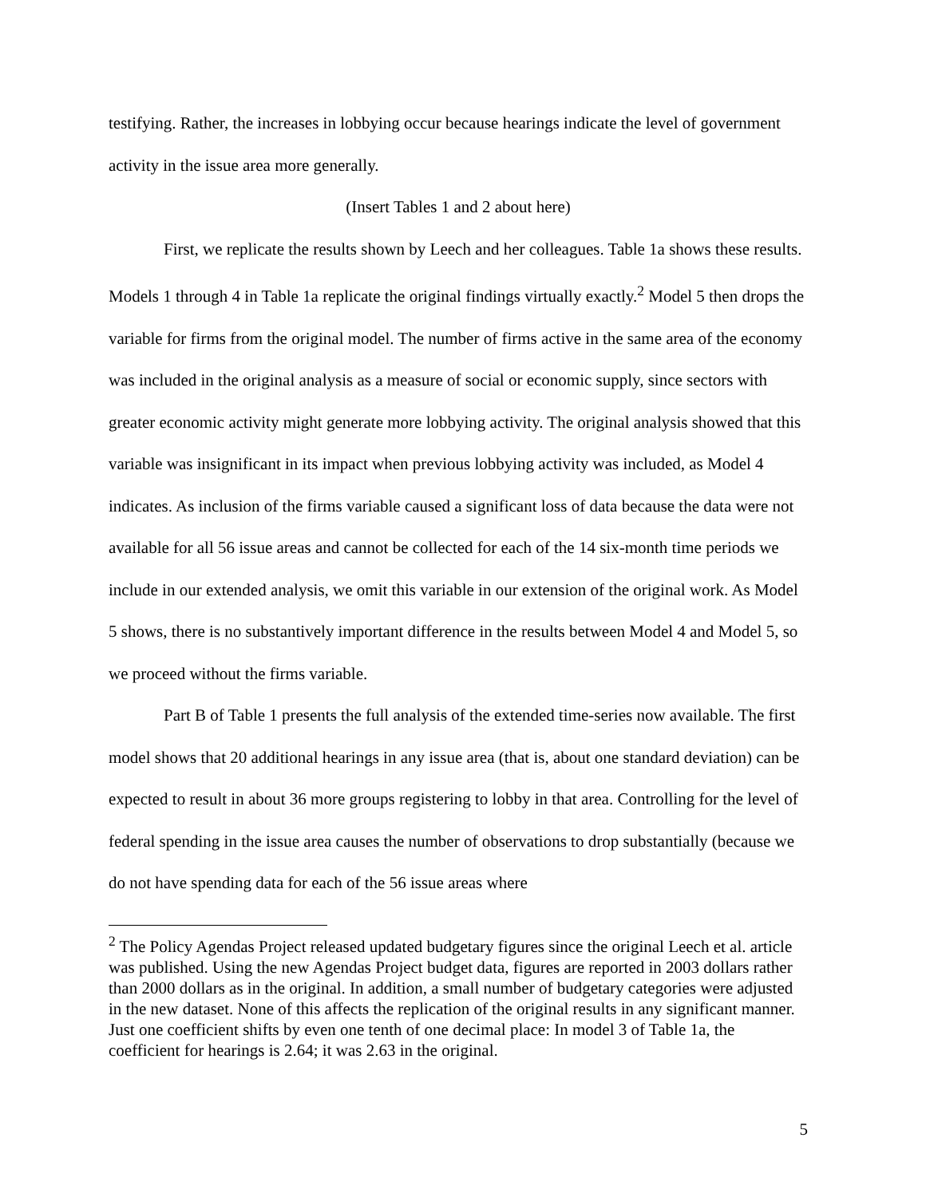testifying. Rather, the increases in lobbying occur because hearings indicate the level of government activity in the issue area more generally.
(Insert Tables 1 and 2 about here)
First, we replicate the results shown by Leech and her colleagues. Table 1a shows these results. Models 1 through 4 in Table 1a replicate the original findings virtually exactly.<sup>2</sup> Model 5 then drops the variable for firms from the original model. The number of firms active in the same area of the economy was included in the original analysis as a measure of social or economic supply, since sectors with greater economic activity might generate more lobbying activity. The original analysis showed that this variable was insignificant in its impact when previous lobbying activity was included, as Model 4 indicates. As inclusion of the firms variable caused a significant loss of data because the data were not available for all 56 issue areas and cannot be collected for each of the 14 six-month time periods we include in our extended analysis, we omit this variable in our extension of the original work. As Model 5 shows, there is no substantively important difference in the results between Model 4 and Model 5, so we proceed without the firms variable.
Part B of Table 1 presents the full analysis of the extended time-series now available. The first model shows that 20 additional hearings in any issue area (that is, about one standard deviation) can be expected to result in about 36 more groups registering to lobby in that area. Controlling for the level of federal spending in the issue area causes the number of observations to drop substantially (because we do not have spending data for each of the 56 issue areas where
<sup>2</sup> The Policy Agendas Project released updated budgetary figures since the original Leech et al. article was published. Using the new Agendas Project budget data, figures are reported in 2003 dollars rather than 2000 dollars as in the original. In addition, a small number of budgetary categories were adjusted in the new dataset. None of this affects the replication of the original results in any significant manner. Just one coefficient shifts by even one tenth of one decimal place: In model 3 of Table 1a, the coefficient for hearings is 2.64; it was 2.63 in the original.
5